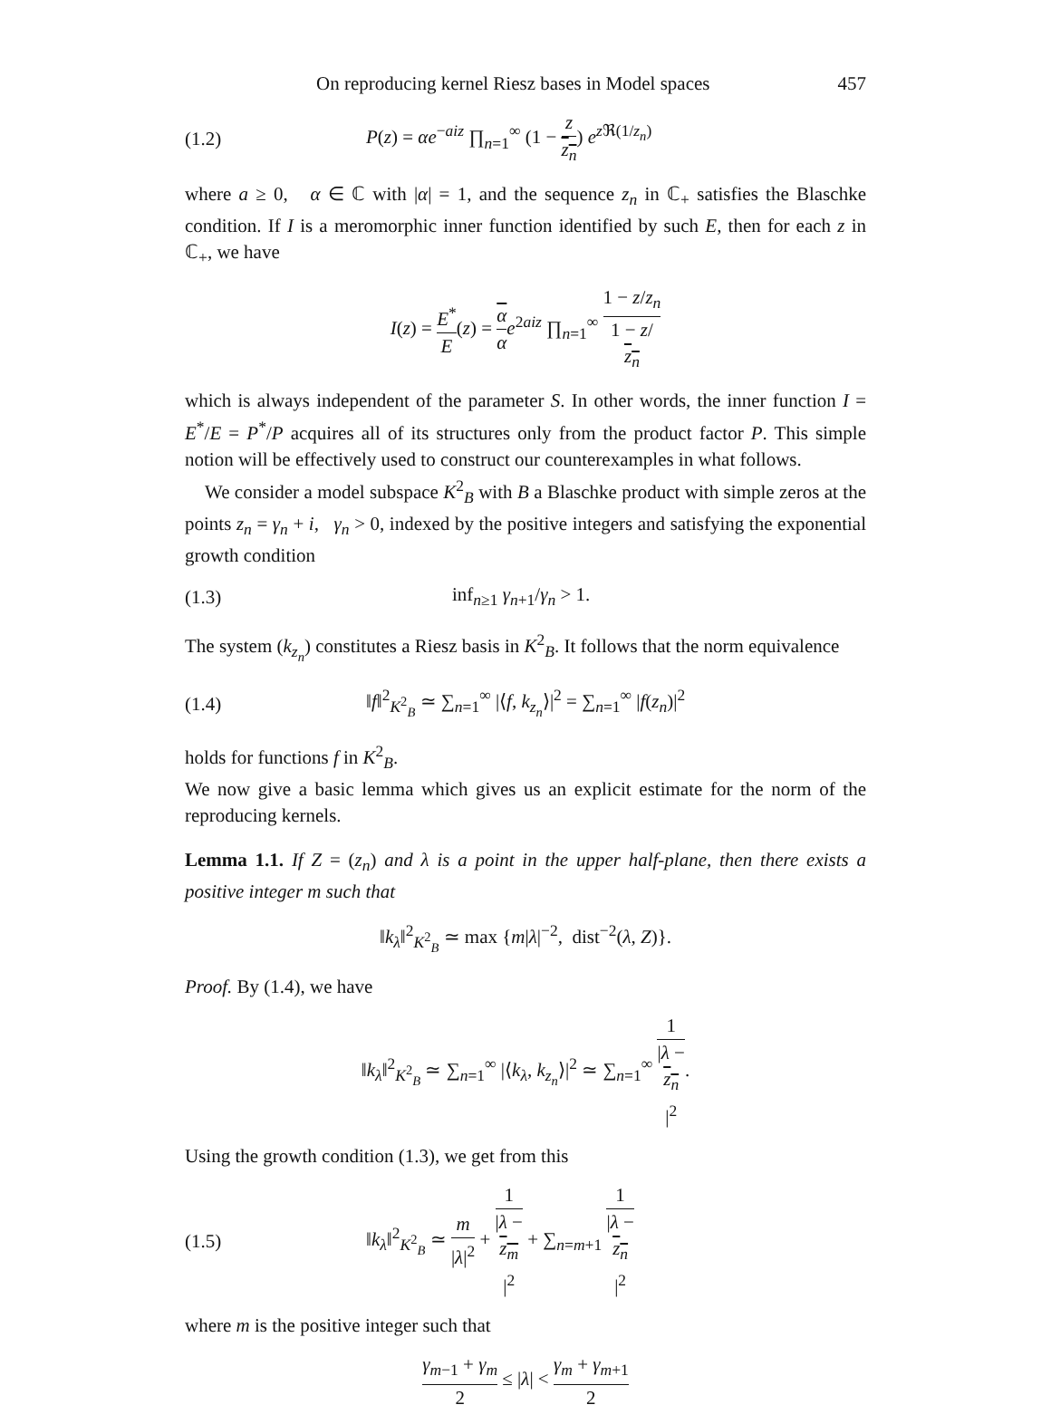On reproducing kernel Riesz bases in Model spaces 457
(1.2) P(z) = αe<sup>−aiz</sup> ∏<sub>n=1</sub><sup>∞</sup> (1 − z z<sub>n</sub>) e<sup>z ℜ(1/z<sub>n</sub>)</sup>
where a ≥ 0, α ∈ ℂ with |α| = 1, and the sequence z<sub>n</sub> in ℂ<sub>+</sub> satisfies the Blaschke condition. If I is a meromorphic inner function identified by such E, then for each z in ℂ<sub>+</sub>, we have
I(z) = E<sup>*</sup> E(z) = α α e<sup>2aiz</sup> ∏<sub>n=1</sub><sup>∞</sup> 1 − z/z<sub>n</sub> 1 − z/
z<sub>n</sub>
which is always independent of the parameter S. In other words, the inner function I = E<sup>*</sup>/E = P<sup>*</sup>/P acquires all of its structures only from the product factor P. This simple notion will be effectively used to construct our counterexamples in what follows.
We consider a model subspace K<sup>2</sup><sub>B</sub> with B a Blaschke product with simple zeros at the points z<sub>n</sub> = γ<sub>n</sub> + i, γ<sub>n</sub> > 0, indexed by the positive integers and satisfying the exponential growth condition
(1.3) inf<sub>n≥1</sub> γ<sub>n+1</sub>/γ<sub>n</sub> > 1.
The system (k<sub>z<sub>n</sub></sub>) constitutes a Riesz basis in K<sup>2</sup><sub>B</sub>. It follows that the norm equivalence
(1.4) ‖f‖<sup>2</sup><sub>K<sup>2</sup><sub>B</sub></sub> ≃ ∑<sub>n=1</sub><sup>∞</sup> |⟨f, k<sub>z<sub>n</sub></sub>⟩|<sup>2</sup> = ∑<sub>n=1</sub><sup>∞</sup> |f(z<sub>n</sub>)|<sup>2</sup>
holds for functions f in K<sup>2</sup><sub>B</sub>.
We now give a basic lemma which gives us an explicit estimate for the norm of the reproducing kernels.
Lemma 1.1. If Z = (z<sub>n</sub>) and λ is a point in the upper half-plane, then there exists a positive integer m such that
‖k<sub>λ</sub>‖<sup>2</sup><sub>K<sup>2</sup><sub>B</sub></sub> ≃ max {m|λ|<sup>−2</sup>, dist<sup>−2</sup>(λ, Z)}.
Proof. By (1.4), we have
‖k<sub>λ</sub>‖<sup>2</sup><sub>K<sup>2</sup><sub>B</sub></sub> ≃ ∑<sub>n=1</sub><sup>∞</sup> |⟨k<sub>λ</sub>, k<sub>z<sub>n</sub></sub>⟩|<sup>2</sup> ≃ ∑<sub>n=1</sub><sup>∞</sup> 1 |λ −
z<sub>n</sub>
|<sup>2</sup>.
Using the growth condition (1.3), we get from this
(1.5) ‖k<sub>λ</sub>‖<sup>2</sup><sub>K<sup>2</sup><sub>B</sub></sub> ≃ m |λ|<sup>2</sup> + 1 |λ −
z<sub>m</sub>
|<sup>2</sup> + ∑<sub>n=m+1</sub> 1 |λ −
z<sub>n</sub>
|<sup>2</sup>
where m is the positive integer such that
γ<sub>m−1</sub> + γ<sub>m</sub> 2 ≤ |λ| < γ<sub>m</sub> + γ<sub>m+1</sub> 2